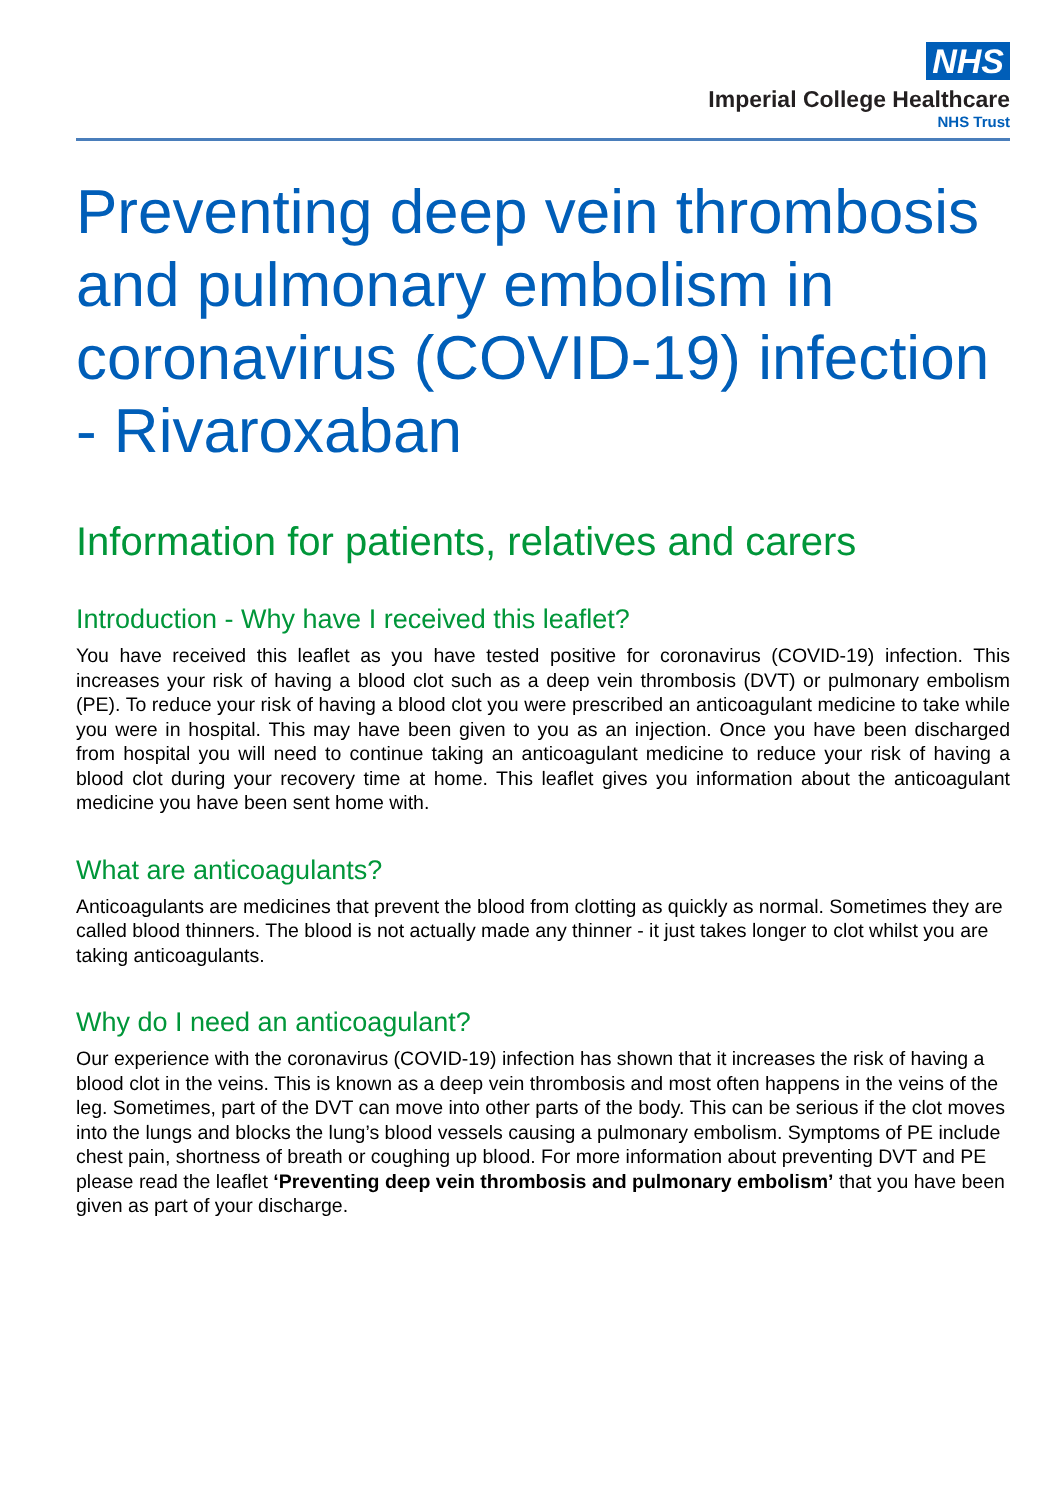NHS
Imperial College Healthcare
NHS Trust
Preventing deep vein thrombosis and pulmonary embolism in coronavirus (COVID-19) infection - Rivaroxaban
Information for patients, relatives and carers
Introduction - Why have I received this leaflet?
You have received this leaflet as you have tested positive for coronavirus (COVID-19) infection. This increases your risk of having a blood clot such as a deep vein thrombosis (DVT) or pulmonary embolism (PE). To reduce your risk of having a blood clot you were prescribed an anticoagulant medicine to take while you were in hospital. This may have been given to you as an injection. Once you have been discharged from hospital you will need to continue taking an anticoagulant medicine to reduce your risk of having a blood clot during your recovery time at home. This leaflet gives you information about the anticoagulant medicine you have been sent home with.
What are anticoagulants?
Anticoagulants are medicines that prevent the blood from clotting as quickly as normal. Sometimes they are called blood thinners. The blood is not actually made any thinner - it just takes longer to clot whilst you are taking anticoagulants.
Why do I need an anticoagulant?
Our experience with the coronavirus (COVID-19) infection has shown that it increases the risk of having a blood clot in the veins. This is known as a deep vein thrombosis and most often happens in the veins of the leg. Sometimes, part of the DVT can move into other parts of the body. This can be serious if the clot moves into the lungs and blocks the lung’s blood vessels causing a pulmonary embolism. Symptoms of PE include chest pain, shortness of breath or coughing up blood. For more information about preventing DVT and PE please read the leaflet ‘Preventing deep vein thrombosis and pulmonary embolism’ that you have been given as part of your discharge.